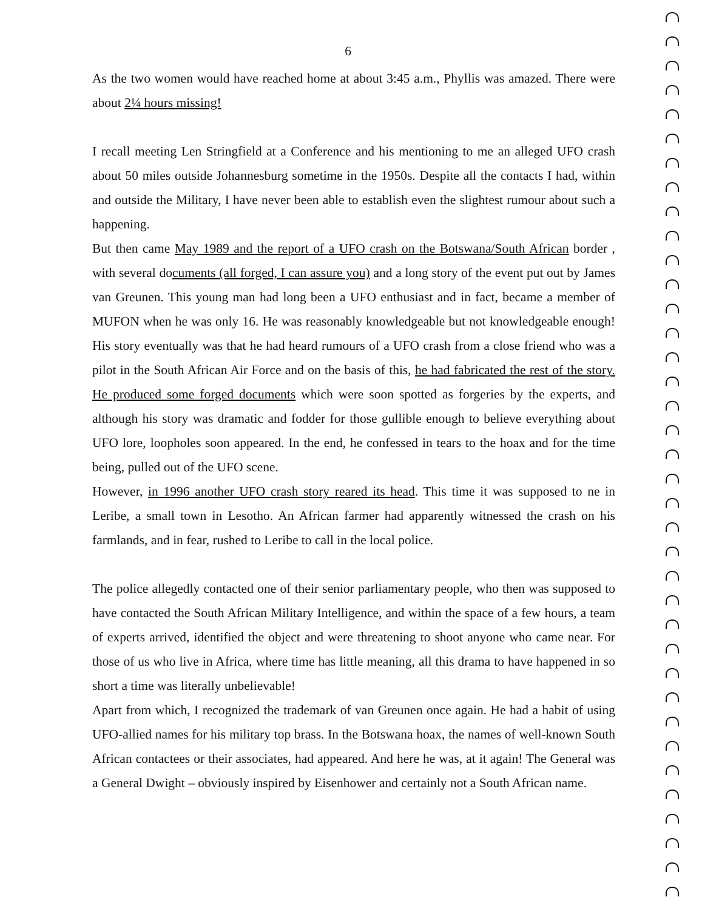6
As the two women would have reached home at about 3:45 a.m., Phyllis was amazed. There were about 2¼ hours missing!
I recall meeting Len Stringfield at a Conference and his mentioning to me an alleged UFO crash about 50 miles outside Johannesburg sometime in the 1950s. Despite all the contacts I had, within and outside the Military, I have never been able to establish even the slightest rumour about such a happening.
But then came May 1989 and the report of a UFO crash on the Botswana/South African border , with several documents (all forged, I can assure you) and a long story of the event put out by James van Greunen. This young man had long been a UFO enthusiast and in fact, became a member of MUFON when he was only 16. He was reasonably knowledgeable but not knowledgeable enough! His story eventually was that he had heard rumours of a UFO crash from a close friend who was a pilot in the South African Air Force and on the basis of this, he had fabricated the rest of the story. He produced some forged documents which were soon spotted as forgeries by the experts, and although his story was dramatic and fodder for those gullible enough to believe everything about UFO lore, loopholes soon appeared. In the end, he confessed in tears to the hoax and for the time being, pulled out of the UFO scene.
However, in 1996 another UFO crash story reared its head. This time it was supposed to ne in Leribe, a small town in Lesotho. An African farmer had apparently witnessed the crash on his farmlands, and in fear, rushed to Leribe to call in the local police.
The police allegedly contacted one of their senior parliamentary people, who then was supposed to have contacted the South African Military Intelligence, and within the space of a few hours, a team of experts arrived, identified the object and were threatening to shoot anyone who came near. For those of us who live in Africa, where time has little meaning, all this drama to have happened in so short a time was literally unbelievable!
Apart from which, I recognized the trademark of van Greunen once again. He had a habit of using UFO-allied names for his military top brass. In the Botswana hoax, the names of well-known South African contactees or their associates, had appeared. And here he was, at it again! The General was a General Dwight – obviously inspired by Eisenhower and certainly not a South African name.